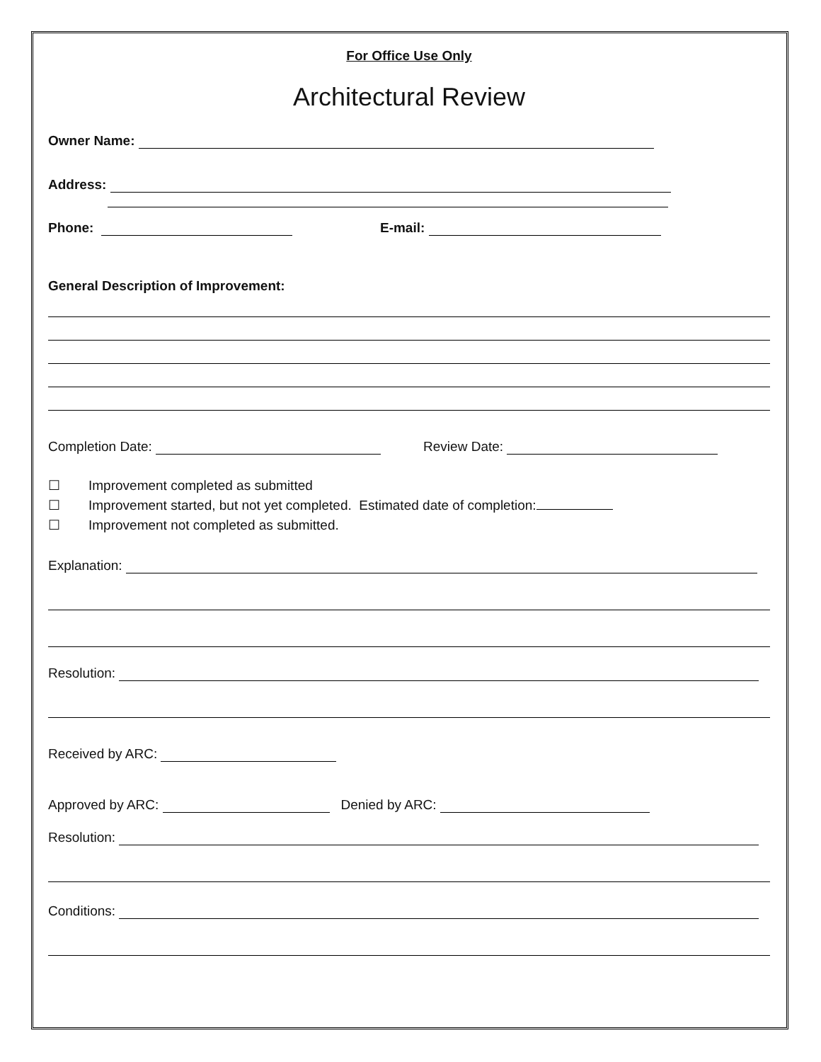For Office Use Only
Architectural Review
Owner Name:
Address:
Phone: E-mail:
General Description of Improvement:
Completion Date: Review Date:
☐ Improvement completed as submitted
☐ Improvement started, but not yet completed. Estimated date of completion:
☐ Improvement not completed as submitted.
Explanation:
Resolution:
Received by ARC:
Approved by ARC: Denied by ARC:
Resolution:
Conditions: